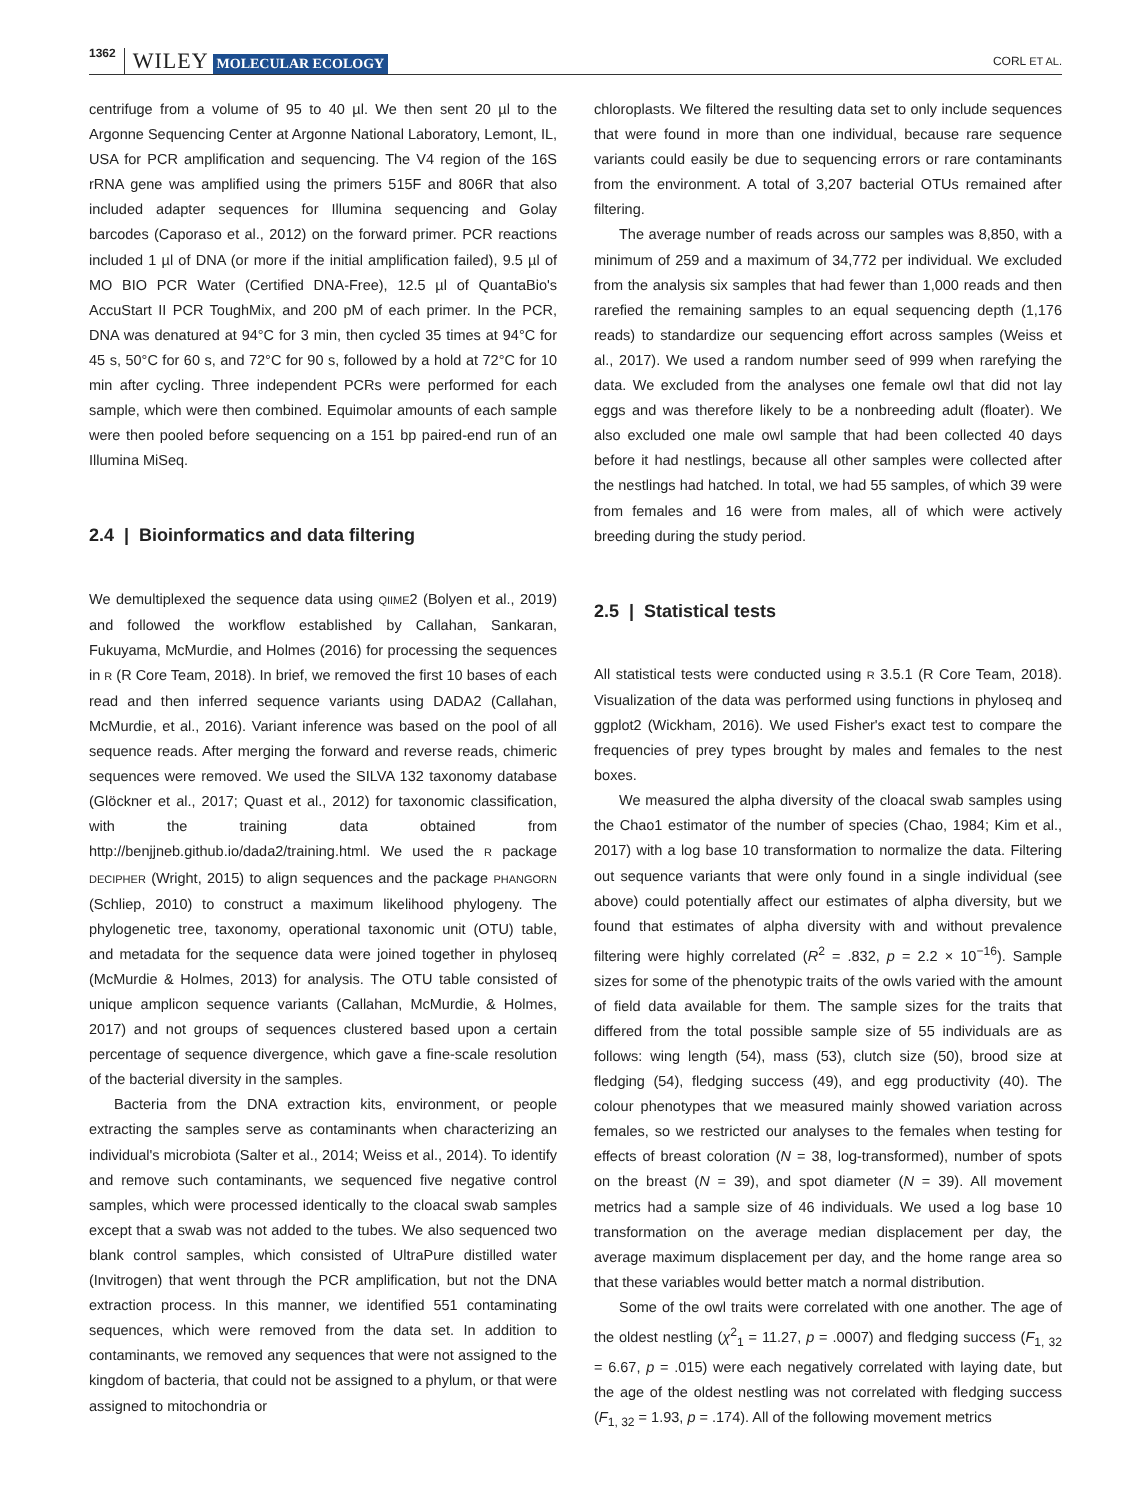1362 WILEY MOLECULAR ECOLOGY CORL ET AL.
centrifuge from a volume of 95 to 40 µl. We then sent 20 µl to the Argonne Sequencing Center at Argonne National Laboratory, Lemont, IL, USA for PCR amplification and sequencing. The V4 region of the 16S rRNA gene was amplified using the primers 515F and 806R that also included adapter sequences for Illumina sequencing and Golay barcodes (Caporaso et al., 2012) on the forward primer. PCR reactions included 1 µl of DNA (or more if the initial amplification failed), 9.5 µl of MO BIO PCR Water (Certified DNA-Free), 12.5 µl of QuantaBio's AccuStart II PCR ToughMix, and 200 pM of each primer. In the PCR, DNA was denatured at 94°C for 3 min, then cycled 35 times at 94°C for 45 s, 50°C for 60 s, and 72°C for 90 s, followed by a hold at 72°C for 10 min after cycling. Three independent PCRs were performed for each sample, which were then combined. Equimolar amounts of each sample were then pooled before sequencing on a 151 bp paired-end run of an Illumina MiSeq.
2.4 | Bioinformatics and data filtering
We demultiplexed the sequence data using QIIME2 (Bolyen et al., 2019) and followed the workflow established by Callahan, Sankaran, Fukuyama, McMurdie, and Holmes (2016) for processing the sequences in R (R Core Team, 2018). In brief, we removed the first 10 bases of each read and then inferred sequence variants using DADA2 (Callahan, McMurdie, et al., 2016). Variant inference was based on the pool of all sequence reads. After merging the forward and reverse reads, chimeric sequences were removed. We used the SILVA 132 taxonomy database (Glöckner et al., 2017; Quast et al., 2012) for taxonomic classification, with the training data obtained from http://benjjneb.github.io/dada2/training.html. We used the R package DECIPHER (Wright, 2015) to align sequences and the package PHANGORN (Schliep, 2010) to construct a maximum likelihood phylogeny. The phylogenetic tree, taxonomy, operational taxonomic unit (OTU) table, and metadata for the sequence data were joined together in phyloseq (McMurdie & Holmes, 2013) for analysis. The OTU table consisted of unique amplicon sequence variants (Callahan, McMurdie, & Holmes, 2017) and not groups of sequences clustered based upon a certain percentage of sequence divergence, which gave a fine-scale resolution of the bacterial diversity in the samples.
Bacteria from the DNA extraction kits, environment, or people extracting the samples serve as contaminants when characterizing an individual's microbiota (Salter et al., 2014; Weiss et al., 2014). To identify and remove such contaminants, we sequenced five negative control samples, which were processed identically to the cloacal swab samples except that a swab was not added to the tubes. We also sequenced two blank control samples, which consisted of UltraPure distilled water (Invitrogen) that went through the PCR amplification, but not the DNA extraction process. In this manner, we identified 551 contaminating sequences, which were removed from the data set. In addition to contaminants, we removed any sequences that were not assigned to the kingdom of bacteria, that could not be assigned to a phylum, or that were assigned to mitochondria or
chloroplasts. We filtered the resulting data set to only include sequences that were found in more than one individual, because rare sequence variants could easily be due to sequencing errors or rare contaminants from the environment. A total of 3,207 bacterial OTUs remained after filtering.
The average number of reads across our samples was 8,850, with a minimum of 259 and a maximum of 34,772 per individual. We excluded from the analysis six samples that had fewer than 1,000 reads and then rarefied the remaining samples to an equal sequencing depth (1,176 reads) to standardize our sequencing effort across samples (Weiss et al., 2017). We used a random number seed of 999 when rarefying the data. We excluded from the analyses one female owl that did not lay eggs and was therefore likely to be a nonbreeding adult (floater). We also excluded one male owl sample that had been collected 40 days before it had nestlings, because all other samples were collected after the nestlings had hatched. In total, we had 55 samples, of which 39 were from females and 16 were from males, all of which were actively breeding during the study period.
2.5 | Statistical tests
All statistical tests were conducted using R 3.5.1 (R Core Team, 2018). Visualization of the data was performed using functions in phyloseq and ggplot2 (Wickham, 2016). We used Fisher's exact test to compare the frequencies of prey types brought by males and females to the nest boxes.
We measured the alpha diversity of the cloacal swab samples using the Chao1 estimator of the number of species (Chao, 1984; Kim et al., 2017) with a log base 10 transformation to normalize the data. Filtering out sequence variants that were only found in a single individual (see above) could potentially affect our estimates of alpha diversity, but we found that estimates of alpha diversity with and without prevalence filtering were highly correlated (R<sup>2</sup> = .832, p = 2.2 × 10<sup>−16</sup>). Sample sizes for some of the phenotypic traits of the owls varied with the amount of field data available for them. The sample sizes for the traits that differed from the total possible sample size of 55 individuals are as follows: wing length (54), mass (53), clutch size (50), brood size at fledging (54), fledging success (49), and egg productivity (40). The colour phenotypes that we measured mainly showed variation across females, so we restricted our analyses to the females when testing for effects of breast coloration (N = 38, log-transformed), number of spots on the breast (N = 39), and spot diameter (N = 39). All movement metrics had a sample size of 46 individuals. We used a log base 10 transformation on the average median displacement per day, the average maximum displacement per day, and the home range area so that these variables would better match a normal distribution.
Some of the owl traits were correlated with one another. The age of the oldest nestling (χ<sup>2</sup><sub>1</sub> = 11.27, p = .0007) and fledging success (F<sub>1, 32</sub> = 6.67, p = .015) were each negatively correlated with laying date, but the age of the oldest nestling was not correlated with fledging success (F<sub>1, 32</sub> = 1.93, p = .174). All of the following movement metrics